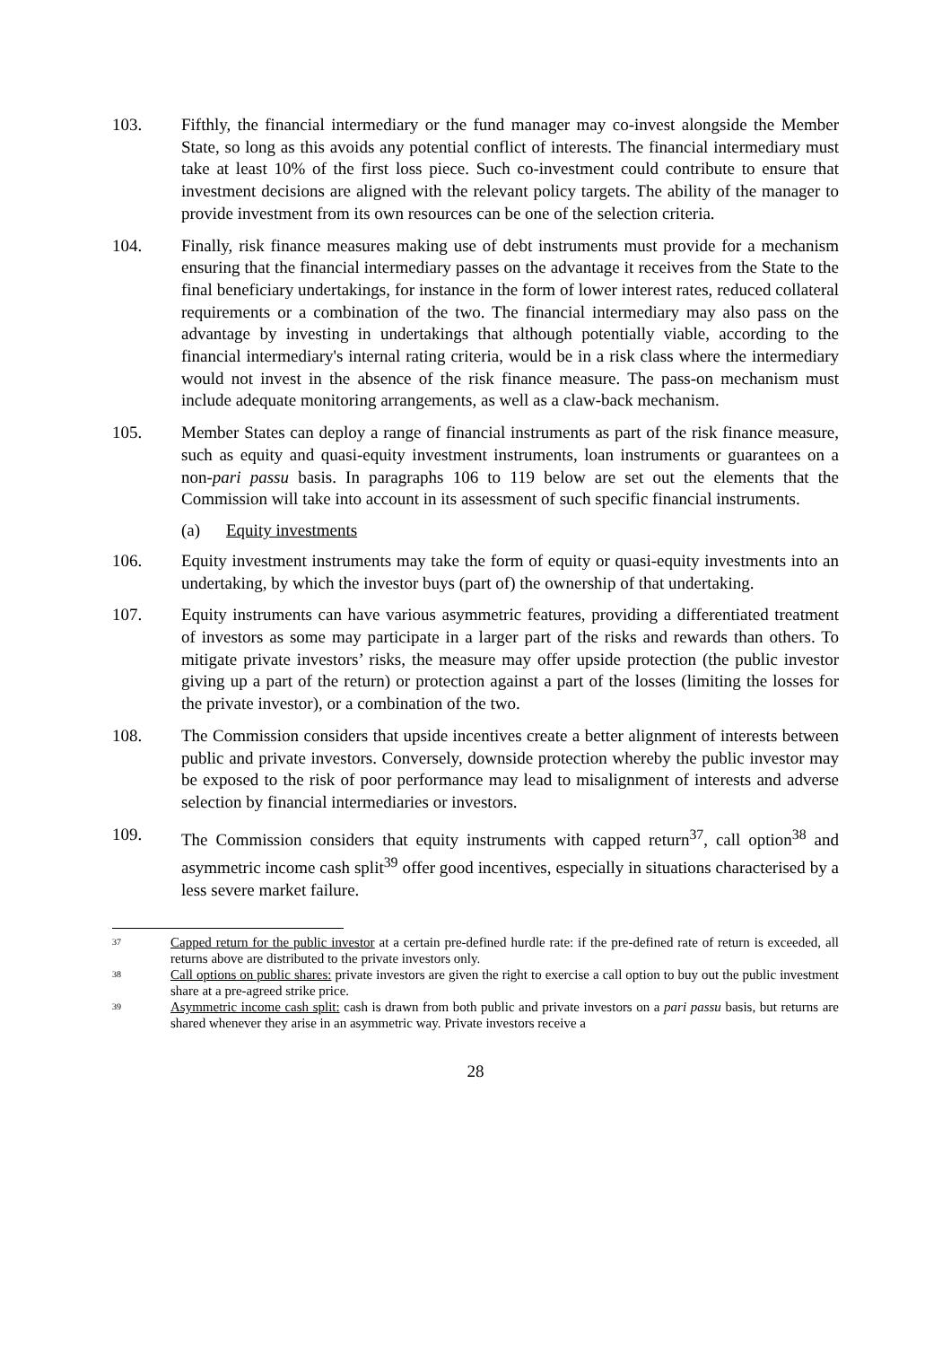103. Fifthly, the financial intermediary or the fund manager may co-invest alongside the Member State, so long as this avoids any potential conflict of interests. The financial intermediary must take at least 10% of the first loss piece. Such co-investment could contribute to ensure that investment decisions are aligned with the relevant policy targets. The ability of the manager to provide investment from its own resources can be one of the selection criteria.
104. Finally, risk finance measures making use of debt instruments must provide for a mechanism ensuring that the financial intermediary passes on the advantage it receives from the State to the final beneficiary undertakings, for instance in the form of lower interest rates, reduced collateral requirements or a combination of the two. The financial intermediary may also pass on the advantage by investing in undertakings that although potentially viable, according to the financial intermediary's internal rating criteria, would be in a risk class where the intermediary would not invest in the absence of the risk finance measure. The pass-on mechanism must include adequate monitoring arrangements, as well as a claw-back mechanism.
105. Member States can deploy a range of financial instruments as part of the risk finance measure, such as equity and quasi-equity investment instruments, loan instruments or guarantees on a non-pari passu basis. In paragraphs 106 to 119 below are set out the elements that the Commission will take into account in its assessment of such specific financial instruments.
(a) Equity investments
106. Equity investment instruments may take the form of equity or quasi-equity investments into an undertaking, by which the investor buys (part of) the ownership of that undertaking.
107. Equity instruments can have various asymmetric features, providing a differentiated treatment of investors as some may participate in a larger part of the risks and rewards than others. To mitigate private investors’ risks, the measure may offer upside protection (the public investor giving up a part of the return) or protection against a part of the losses (limiting the losses for the private investor), or a combination of the two.
108. The Commission considers that upside incentives create a better alignment of interests between public and private investors. Conversely, downside protection whereby the public investor may be exposed to the risk of poor performance may lead to misalignment of interests and adverse selection by financial intermediaries or investors.
109. The Commission considers that equity instruments with capped return<sup>37</sup>, call option<sup>38</sup> and asymmetric income cash split<sup>39</sup> offer good incentives, especially in situations characterised by a less severe market failure.
37
Capped return for the public investor at a certain pre-defined hurdle rate: if the pre-defined rate of return is exceeded, all returns above are distributed to the private investors only.
38
Call options on public shares: private investors are given the right to exercise a call option to buy out the public investment share at a pre-agreed strike price.
39
Asymmetric income cash split: cash is drawn from both public and private investors on a pari passu basis, but returns are shared whenever they arise in an asymmetric way. Private investors receive a
28